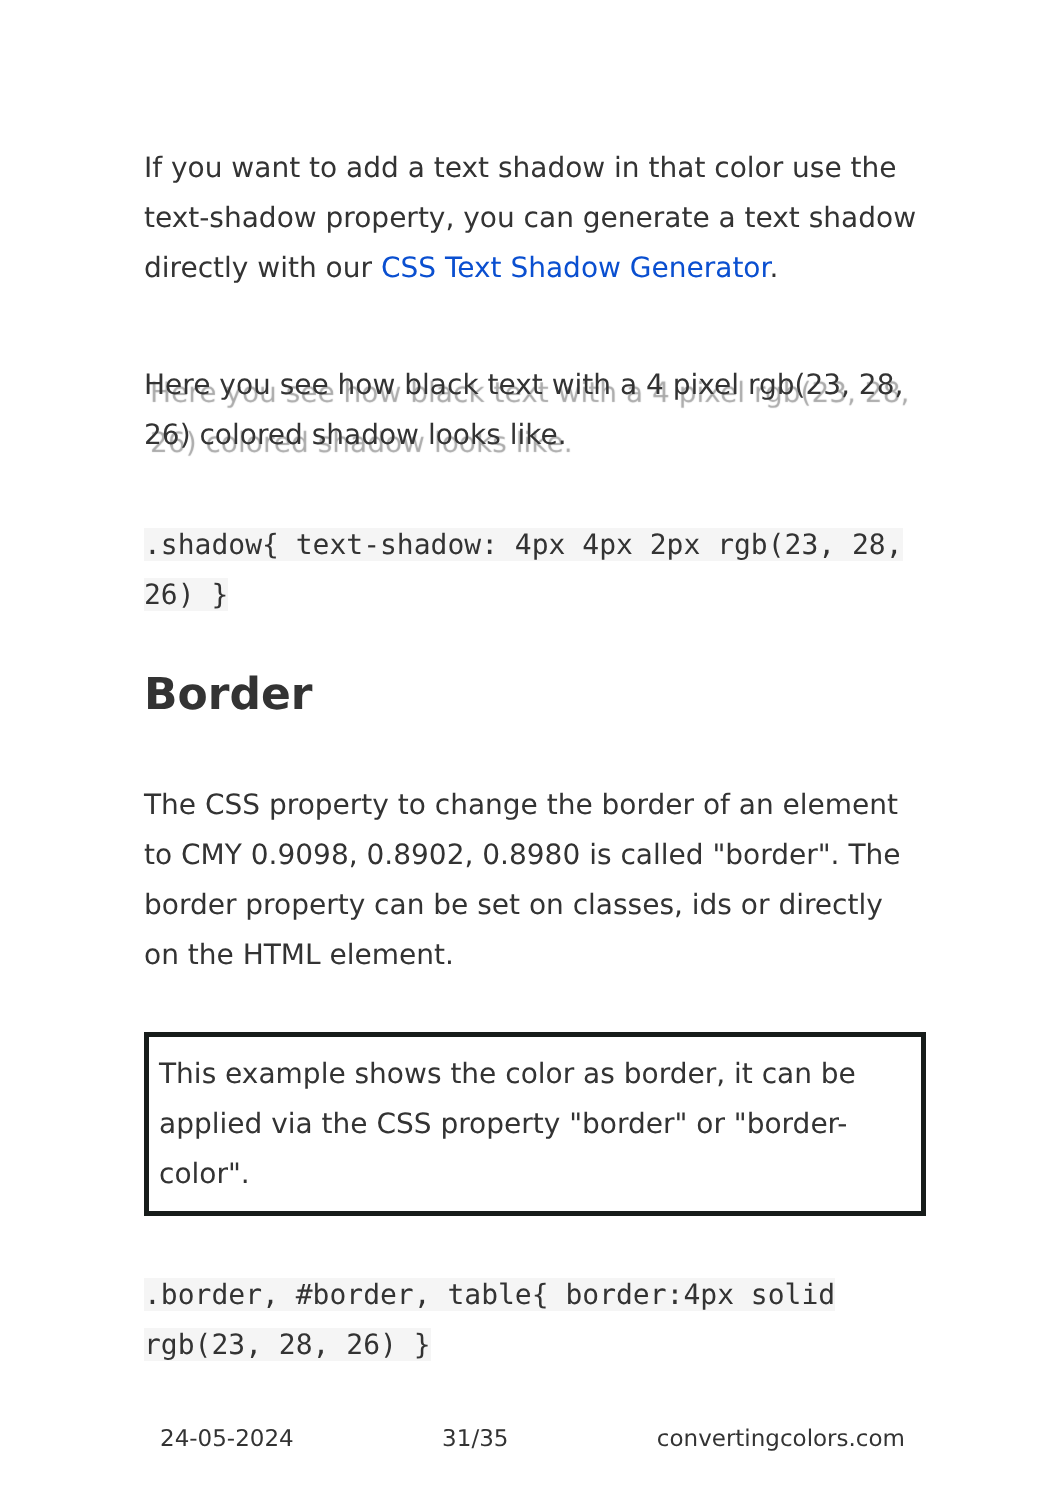If you want to add a text shadow in that color use the text-shadow property, you can generate a text shadow directly with our CSS Text Shadow Generator.
Here you see how black text with a 4 pixel rgb(23, 28, 26) colored shadow looks like.
.shadow{ text-shadow: 4px 4px 2px rgb(23, 28, 26) }
Border
The CSS property to change the border of an element to CMY 0.9098, 0.8902, 0.8980 is called "border". The border property can be set on classes, ids or directly on the HTML element.
This example shows the color as border, it can be applied via the CSS property "border" or "border-color".
.border, #border, table{ border:4px solid rgb(23, 28, 26) }
24-05-2024 31/35 convertingcolors.com